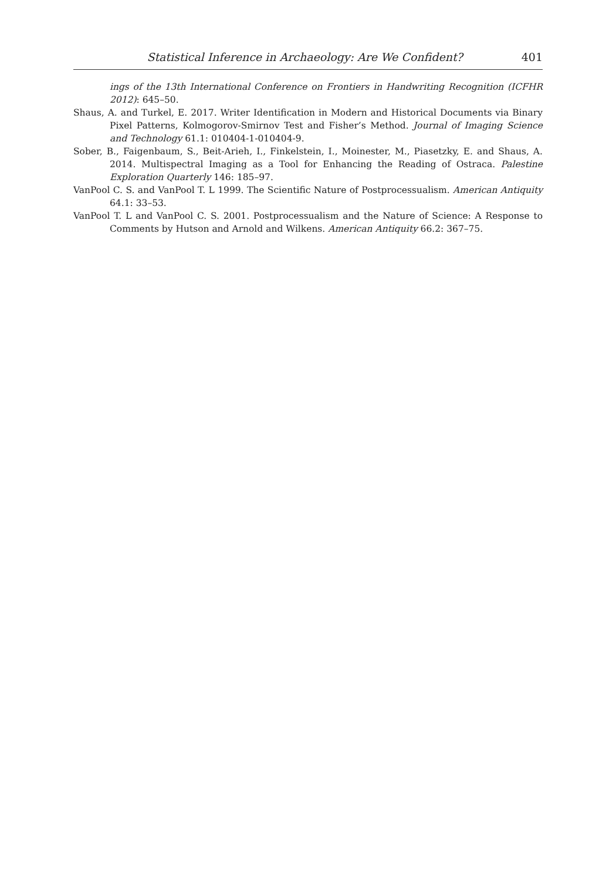Statistical Inference in Archaeology: Are We Confident? 401
ings of the 13th International Conference on Frontiers in Handwriting Recognition (ICFHR 2012): 645–50.
Shaus, A. and Turkel, E. 2017. Writer Identification in Modern and Historical Documents via Binary Pixel Patterns, Kolmogorov-Smirnov Test and Fisher’s Method. Journal of Imaging Science and Technology 61.1: 010404-1-010404-9.
Sober, B., Faigenbaum, S., Beit-Arieh, I., Finkelstein, I., Moinester, M., Piasetzky, E. and Shaus, A. 2014. Multispectral Imaging as a Tool for Enhancing the Reading of Ostraca. Palestine Exploration Quarterly 146: 185–97.
VanPool C. S. and VanPool T. L 1999. The Scientific Nature of Postprocessualism. American Antiquity 64.1: 33–53.
VanPool T. L and VanPool C. S. 2001. Postprocessualism and the Nature of Science: A Response to Comments by Hutson and Arnold and Wilkens. American Antiquity 66.2: 367–75.